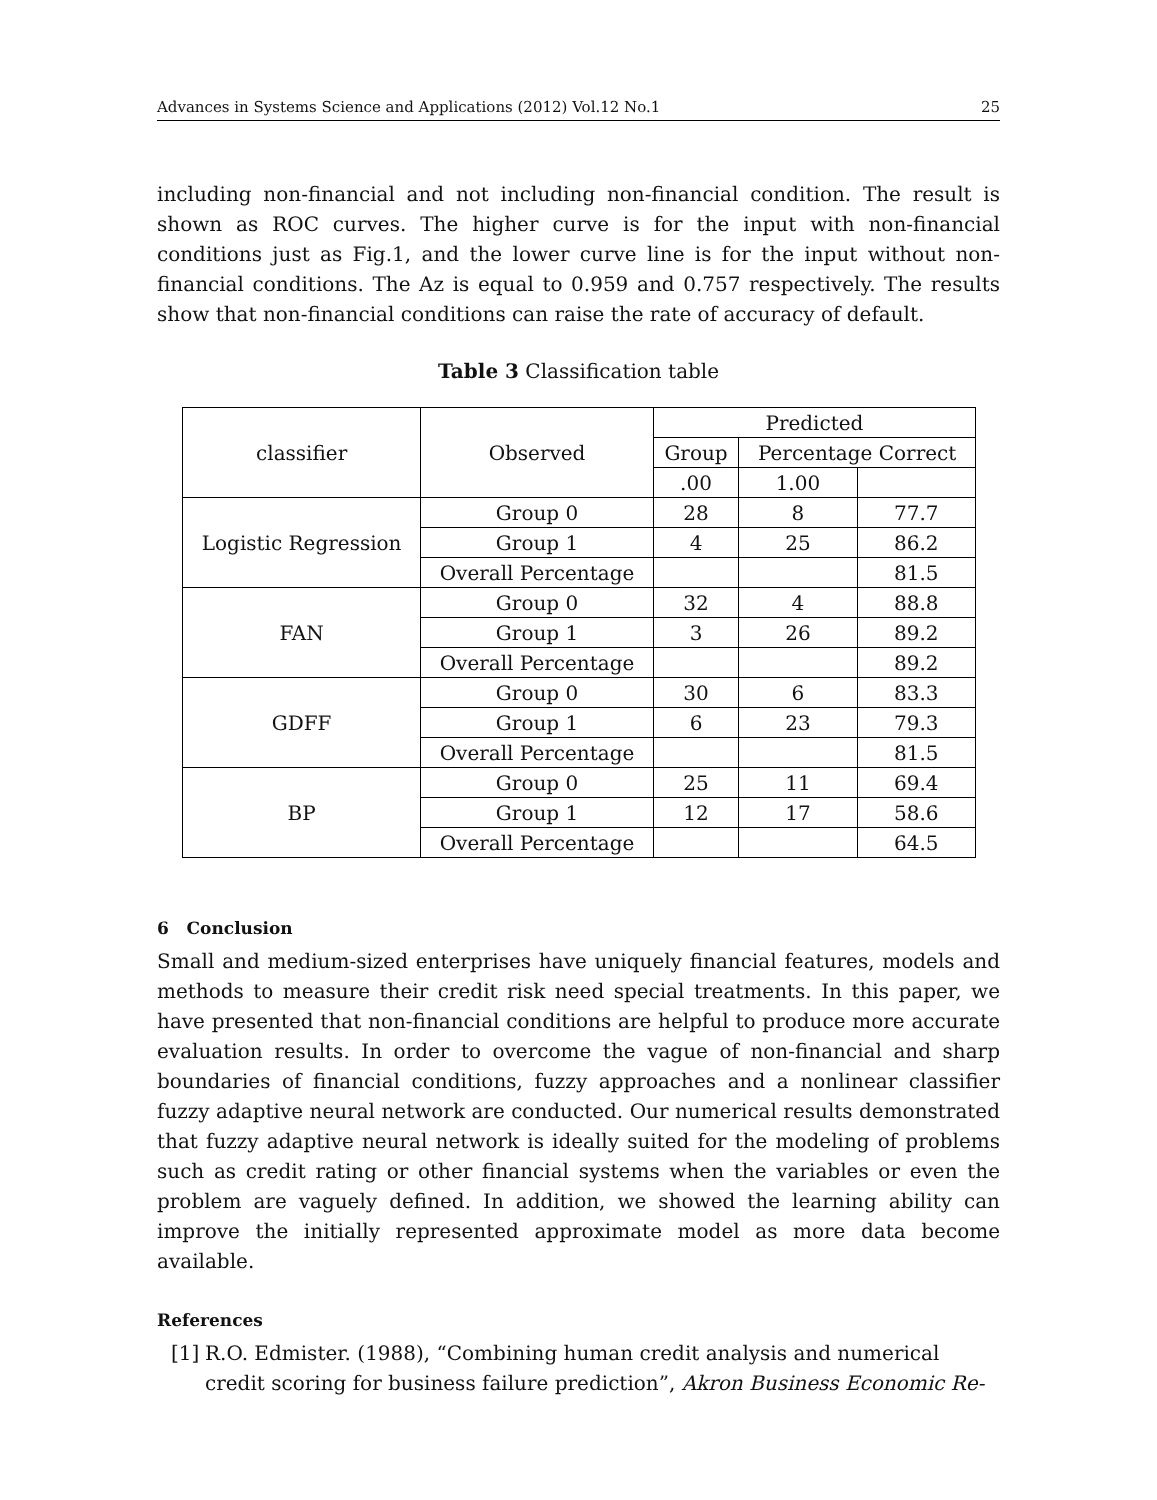Advances in Systems Science and Applications (2012) Vol.12 No.1 25
including non-financial and not including non-financial condition. The result is shown as ROC curves. The higher curve is for the input with non-financial conditions just as Fig.1, and the lower curve line is for the input without non-financial conditions. The Az is equal to 0.959 and 0.757 respectively. The results show that non-financial conditions can raise the rate of accuracy of default.
Table 3 Classification table
| classifier | Observed | Predicted | | |
| | | Group | Percentage Correct | |
| | | .00 | 1.00 | |
| Logistic Regression | Group 0 | 28 | 8 | 77.7 |
| | Group 1 | 4 | 25 | 86.2 |
| | Overall Percentage | | | 81.5 |
| FAN | Group 0 | 32 | 4 | 88.8 |
| | Group 1 | 3 | 26 | 89.2 |
| | Overall Percentage | | | 89.2 |
| GDFF | Group 0 | 30 | 6 | 83.3 |
| | Group 1 | 6 | 23 | 79.3 |
| | Overall Percentage | | | 81.5 |
| BP | Group 0 | 25 | 11 | 69.4 |
| | Group 1 | 12 | 17 | 58.6 |
| | Overall Percentage | | | 64.5 |
6 Conclusion
Small and medium-sized enterprises have uniquely financial features, models and methods to measure their credit risk need special treatments. In this paper, we have presented that non-financial conditions are helpful to produce more accurate evaluation results. In order to overcome the vague of non-financial and sharp boundaries of financial conditions, fuzzy approaches and a nonlinear classifier fuzzy adaptive neural network are conducted. Our numerical results demonstrated that fuzzy adaptive neural network is ideally suited for the modeling of problems such as credit rating or other financial systems when the variables or even the problem are vaguely defined. In addition, we showed the learning ability can improve the initially represented approximate model as more data become available.
References
[1] R.O. Edmister. (1988), “Combining human credit analysis and numerical credit scoring for business failure prediction”, Akron Business Economic Re-